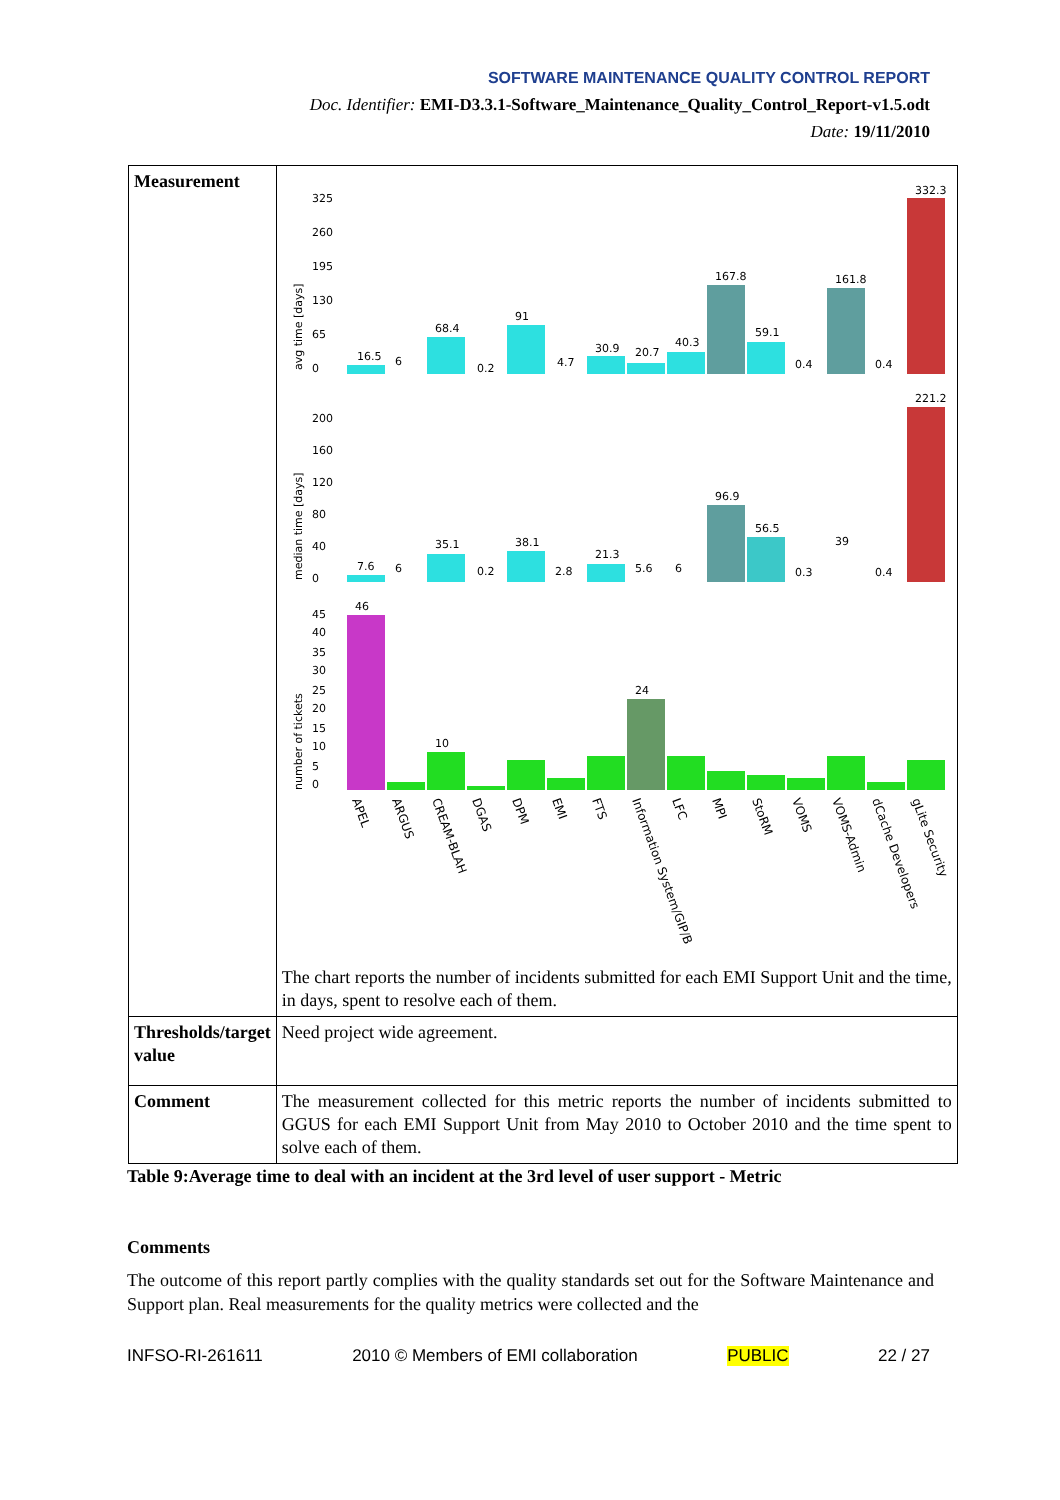SOFTWARE MAINTENANCE QUALITY CONTROL REPORT
Doc. Identifier: EMI-D3.3.1-Software_Maintenance_Quality_Control_Report-v1.5.odt
Date: 19/11/2010
| Measurement | avg time [days] 325 260 195 130 65 0 16.5 6 68.4 0.2 91 4.7 30.9 20.7 40.3 167.8 59.1 0.4 161.8 0.4 332.3 median time [days] 200 160 120 80 40 0 7.6 6 35.1 0.2 38.1 2.8 21.3 5.6 6 96.9 56.5 0.3 39 0.4 221.2 number of tickets 45 40 35 30 25 20 15 10 5 0 46 10 24 APEL ARGUS CREAM-BLAH DGAS DPM EMI FTS Information System/GIP/B LFC MPI StoRM VOMS VOMS-Admin dCache Developers gLite Security The chart reports the number of incidents submitted for each EMI Support Unit and the time, in days, spent to resolve each of them. |
| Thresholds/target value | Need project wide agreement. |
| Comment | The measurement collected for this metric reports the number of incidents submitted to GGUS for each EMI Support Unit from May 2010 to October 2010 and the time spent to solve each of them. |
Table 9:Average time to deal with an incident at the 3rd level of user support - Metric
Comments
The outcome of this report partly complies with the quality standards set out for the Software Maintenance and Support plan. Real measurements for the quality metrics were collected and the
INFSO-RI-261611 2010 © Members of EMI collaboration PUBLIC 22 / 27